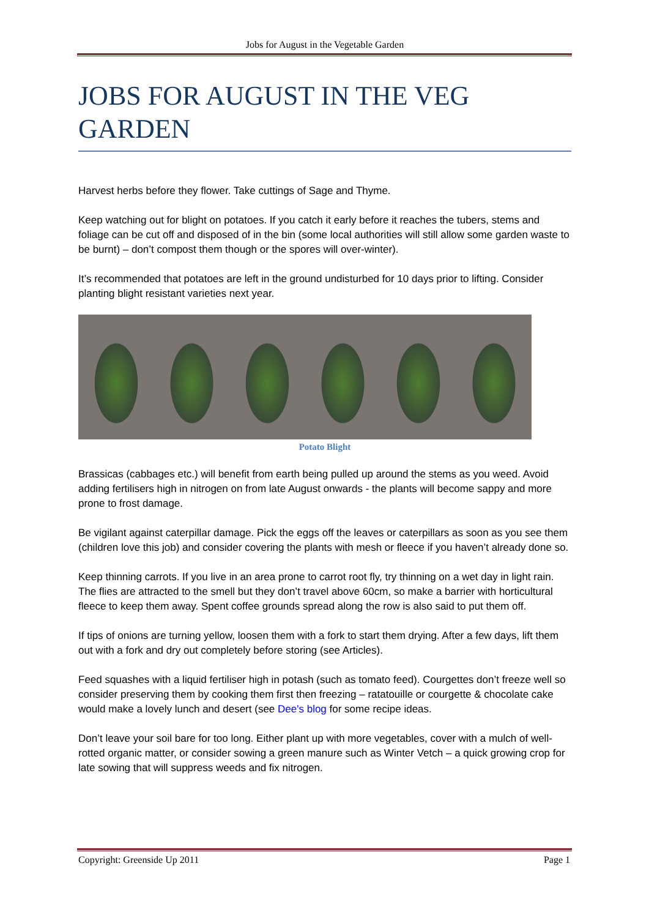Jobs for August in the Vegetable Garden
JOBS FOR AUGUST IN THE VEG GARDEN
Harvest herbs before they flower. Take cuttings of Sage and Thyme.
Keep watching out for blight on potatoes. If you catch it early before it reaches the tubers, stems and foliage can be cut off and disposed of in the bin (some local authorities will still allow some garden waste to be burnt) – don’t compost them though or the spores will over-winter).
It’s recommended that potatoes are left in the ground undisturbed for 10 days prior to lifting. Consider planting blight resistant varieties next year.
Potato Blight
Brassicas (cabbages etc.) will benefit from earth being pulled up around the stems as you weed. Avoid adding fertilisers high in nitrogen on from late August onwards - the plants will become sappy and more prone to frost damage.
Be vigilant against caterpillar damage. Pick the eggs off the leaves or caterpillars as soon as you see them (children love this job) and consider covering the plants with mesh or fleece if you haven’t already done so.
Keep thinning carrots. If you live in an area prone to carrot root fly, try thinning on a wet day in light rain. The flies are attracted to the smell but they don’t travel above 60cm, so make a barrier with horticultural fleece to keep them away. Spent coffee grounds spread along the row is also said to put them off.
If tips of onions are turning yellow, loosen them with a fork to start them drying. After a few days, lift them out with a fork and dry out completely before storing (see Articles).
Feed squashes with a liquid fertiliser high in potash (such as tomato feed). Courgettes don’t freeze well so consider preserving them by cooking them first then freezing – ratatouille or courgette & chocolate cake would make a lovely lunch and desert (see Dee's blog for some recipe ideas.
Don’t leave your soil bare for too long. Either plant up with more vegetables, cover with a mulch of well-rotted organic matter, or consider sowing a green manure such as Winter Vetch – a quick growing crop for late sowing that will suppress weeds and fix nitrogen.
Copyright: Greenside Up 2011 Page 1